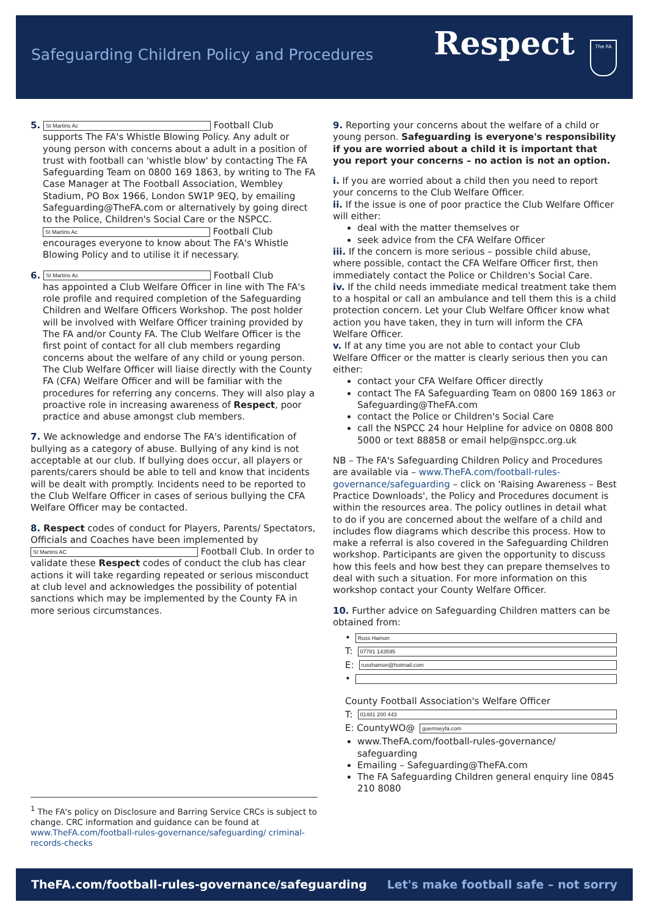Safeguarding Children Policy and Procedures
Respect The FA
5. St Martins Ac Football Club
supports The FA's Whistle Blowing Policy. Any adult or young person with concerns about a adult in a position of trust with football can 'whistle blow' by contacting The FA Safeguarding Team on 0800 169 1863, by writing to The FA Case Manager at The Football Association, Wembley Stadium, PO Box 1966, London SW1P 9EQ, by emailing Safeguarding@TheFA.com or alternatively by going direct to the Police, Children's Social Care or the NSPCC.
St Martins Ac Football Club encourages everyone to know about The FA's Whistle Blowing Policy and to utilise it if necessary.
6. St Martins Ac Football Club
has appointed a Club Welfare Officer in line with The FA's role profile and required completion of the Safeguarding Children and Welfare Officers Workshop. The post holder will be involved with Welfare Officer training provided by The FA and/or County FA. The Club Welfare Officer is the first point of contact for all club members regarding concerns about the welfare of any child or young person. The Club Welfare Officer will liaise directly with the County FA (CFA) Welfare Officer and will be familiar with the procedures for referring any concerns. They will also play a proactive role in increasing awareness of Respect, poor practice and abuse amongst club members.
7. We acknowledge and endorse The FA's identification of bullying as a category of abuse. Bullying of any kind is not acceptable at our club. If bullying does occur, all players or parents/carers should be able to tell and know that incidents will be dealt with promptly. Incidents need to be reported to the Club Welfare Officer in cases of serious bullying the CFA Welfare Officer may be contacted.
8. Respect codes of conduct for Players, Parents/ Spectators, Officials and Coaches have been implemented by St Martins AC Football Club. In order to validate these Respect codes of conduct the club has clear actions it will take regarding repeated or serious misconduct at club level and acknowledges the possibility of potential sanctions which may be implemented by the County FA in more serious circumstances.
9. Reporting your concerns about the welfare of a child or young person. Safeguarding is everyone's responsibility if you are worried about a child it is important that you report your concerns – no action is not an option.
i. If you are worried about a child then you need to report your concerns to the Club Welfare Officer.
ii. If the issue is one of poor practice the Club Welfare Officer will either:
deal with the matter themselves or
seek advice from the CFA Welfare Officer
iii. If the concern is more serious – possible child abuse, where possible, contact the CFA Welfare Officer first, then immediately contact the Police or Children's Social Care.
iv. If the child needs immediate medical treatment take them to a hospital or call an ambulance and tell them this is a child protection concern. Let your Club Welfare Officer know what action you have taken, they in turn will inform the CFA Welfare Officer.
v. If at any time you are not able to contact your Club Welfare Officer or the matter is clearly serious then you can either:
contact your CFA Welfare Officer directly
contact The FA Safeguarding Team on 0800 169 1863 or Safeguarding@TheFA.com
contact the Police or Children's Social Care
call the NSPCC 24 hour Helpline for advice on 0808 800 5000 or text 88858 or email help@nspcc.org.uk
NB – The FA's Safeguarding Children Policy and Procedures are available via – www.TheFA.com/football-rules-governance/safeguarding – click on 'Raising Awareness – Best Practice Downloads', the Policy and Procedures document is within the resources area. The policy outlines in detail what to do if you are concerned about the welfare of a child and includes flow diagrams which describe this process. How to make a referral is also covered in the Safeguarding Children workshop. Participants are given the opportunity to discuss how this feels and how best they can prepare themselves to deal with such a situation. For more information on this workshop contact your County Welfare Officer.
10. Further advice on Safeguarding Children matters can be obtained from:
• Russ Hamon
T: 07781 143595
E: russhamon@hotmail.com
•
County Football Association's Welfare Officer
T: 01481 200 443
E: CountyWO@ guernseyfa.com
www.TheFA.com/football-rules-governance/ safeguarding
Emailing – Safeguarding@TheFA.com
The FA Safeguarding Children general enquiry line 0845 210 8080
<sup>1</sup> The FA's policy on Disclosure and Barring Service CRCs is subject to change. CRC information and guidance can be found at www.TheFA.com/football-rules-governance/safeguarding/ criminal-records-checks
TheFA.com/football-rules-governance/safeguarding Let's make football safe – not sorry